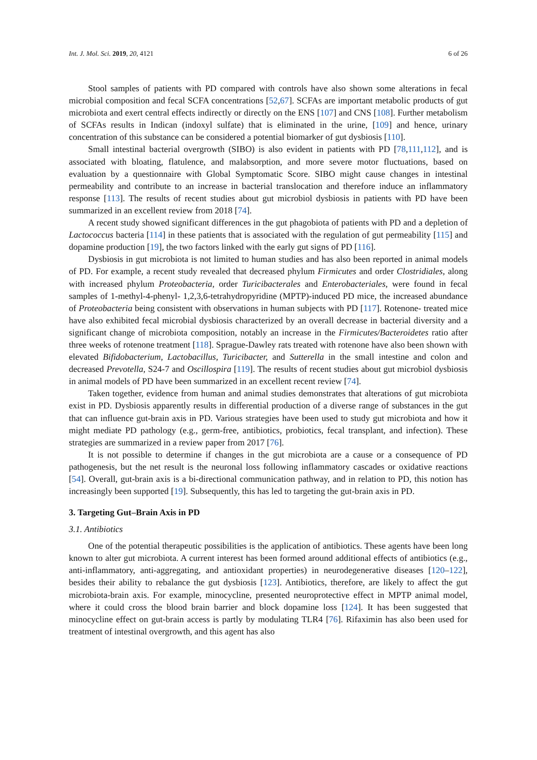Int. J. Mol. Sci. 2019, 20, 4121 6 of 26
Stool samples of patients with PD compared with controls have also shown some alterations in fecal microbial composition and fecal SCFA concentrations [52,67]. SCFAs are important metabolic products of gut microbiota and exert central effects indirectly or directly on the ENS [107] and CNS [108]. Further metabolism of SCFAs results in Indican (indoxyl sulfate) that is eliminated in the urine, [109] and hence, urinary concentration of this substance can be considered a potential biomarker of gut dysbiosis [110].
Small intestinal bacterial overgrowth (SIBO) is also evident in patients with PD [78,111,112], and is associated with bloating, flatulence, and malabsorption, and more severe motor fluctuations, based on evaluation by a questionnaire with Global Symptomatic Score. SIBO might cause changes in intestinal permeability and contribute to an increase in bacterial translocation and therefore induce an inflammatory response [113]. The results of recent studies about gut microbiol dysbiosis in patients with PD have been summarized in an excellent review from 2018 [74].
A recent study showed significant differences in the gut phagobiota of patients with PD and a depletion of Lactococcus bacteria [114] in these patients that is associated with the regulation of gut permeability [115] and dopamine production [19], the two factors linked with the early gut signs of PD [116].
Dysbiosis in gut microbiota is not limited to human studies and has also been reported in animal models of PD. For example, a recent study revealed that decreased phylum Firmicutes and order Clostridiales, along with increased phylum Proteobacteria, order Turicibacterales and Enterobacteriales, were found in fecal samples of 1-methyl-4-phenyl- 1,2,3,6-tetrahydropyridine (MPTP)-induced PD mice, the increased abundance of Proteobacteria being consistent with observations in human subjects with PD [117]. Rotenone- treated mice have also exhibited fecal microbial dysbiosis characterized by an overall decrease in bacterial diversity and a significant change of microbiota composition, notably an increase in the Firmicutes/Bacteroidetes ratio after three weeks of rotenone treatment [118]. Sprague-Dawley rats treated with rotenone have also been shown with elevated Bifidobacterium, Lactobacillus, Turicibacter, and Sutterella in the small intestine and colon and decreased Prevotella, S24-7 and Oscillospira [119]. The results of recent studies about gut microbiol dysbiosis in animal models of PD have been summarized in an excellent recent review [74].
Taken together, evidence from human and animal studies demonstrates that alterations of gut microbiota exist in PD. Dysbiosis apparently results in differential production of a diverse range of substances in the gut that can influence gut-brain axis in PD. Various strategies have been used to study gut microbiota and how it might mediate PD pathology (e.g., germ-free, antibiotics, probiotics, fecal transplant, and infection). These strategies are summarized in a review paper from 2017 [76].
It is not possible to determine if changes in the gut microbiota are a cause or a consequence of PD pathogenesis, but the net result is the neuronal loss following inflammatory cascades or oxidative reactions [54]. Overall, gut-brain axis is a bi-directional communication pathway, and in relation to PD, this notion has increasingly been supported [19]. Subsequently, this has led to targeting the gut-brain axis in PD.
3. Targeting Gut–Brain Axis in PD
3.1. Antibiotics
One of the potential therapeutic possibilities is the application of antibiotics. These agents have been long known to alter gut microbiota. A current interest has been formed around additional effects of antibiotics (e.g., anti-inflammatory, anti-aggregating, and antioxidant properties) in neurodegenerative diseases [120–122], besides their ability to rebalance the gut dysbiosis [123]. Antibiotics, therefore, are likely to affect the gut microbiota-brain axis. For example, minocycline, presented neuroprotective effect in MPTP animal model, where it could cross the blood brain barrier and block dopamine loss [124]. It has been suggested that minocycline effect on gut-brain access is partly by modulating TLR4 [76]. Rifaximin has also been used for treatment of intestinal overgrowth, and this agent has also